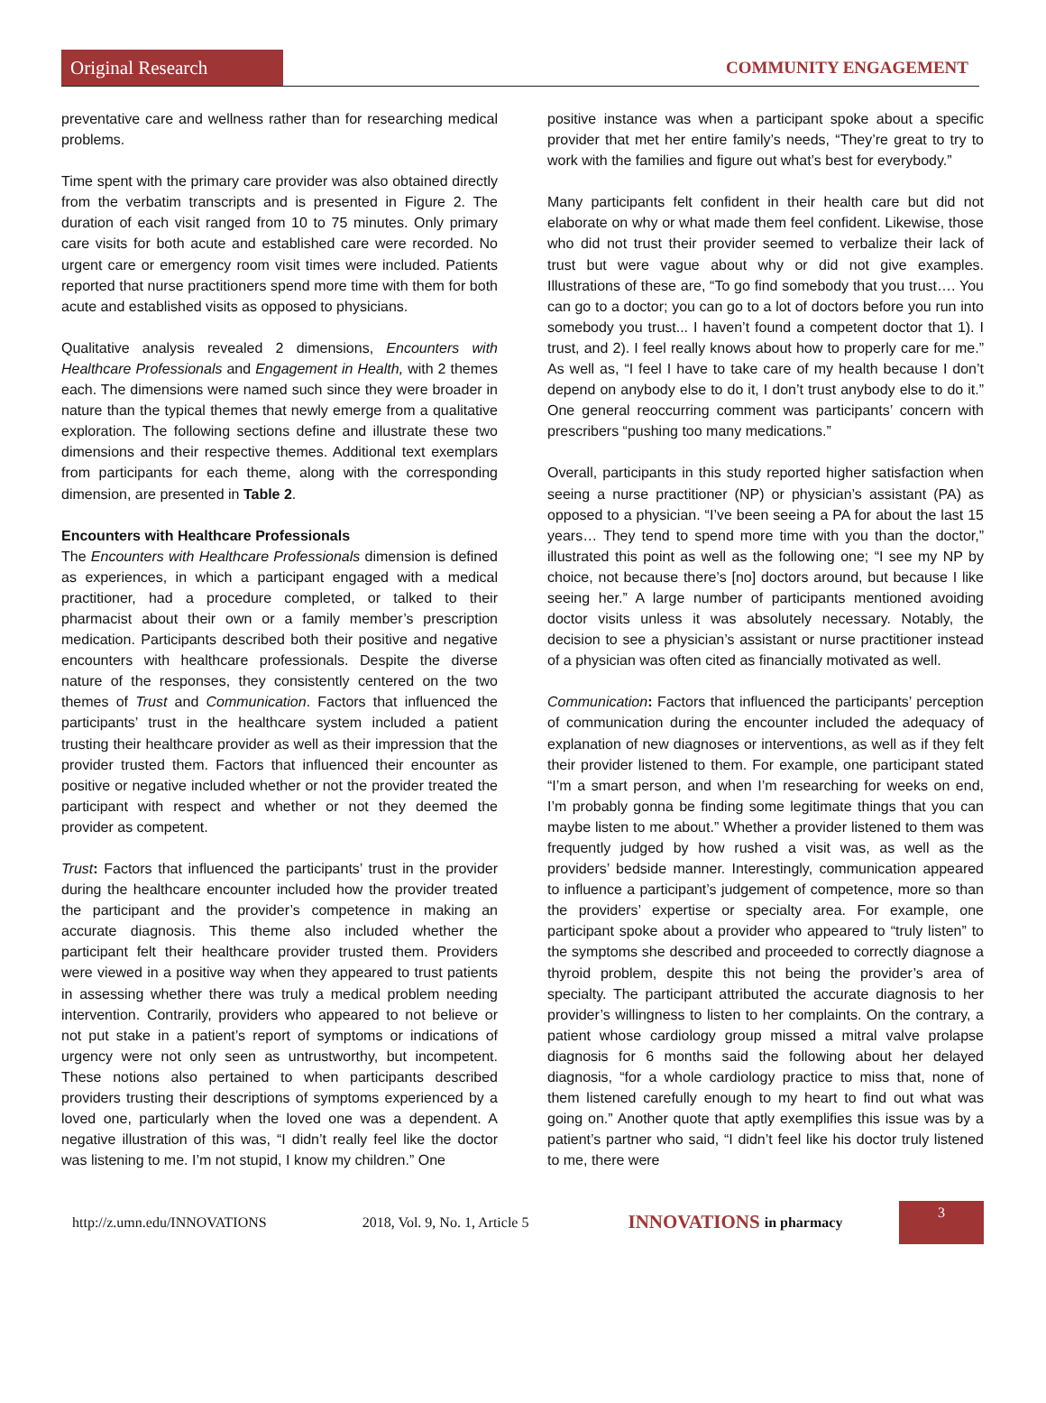Original Research
COMMUNITY ENGAGEMENT
preventative care and wellness rather than for researching medical problems.
Time spent with the primary care provider was also obtained directly from the verbatim transcripts and is presented in Figure 2. The duration of each visit ranged from 10 to 75 minutes. Only primary care visits for both acute and established care were recorded. No urgent care or emergency room visit times were included. Patients reported that nurse practitioners spend more time with them for both acute and established visits as opposed to physicians.
Qualitative analysis revealed 2 dimensions, Encounters with Healthcare Professionals and Engagement in Health, with 2 themes each. The dimensions were named such since they were broader in nature than the typical themes that newly emerge from a qualitative exploration. The following sections define and illustrate these two dimensions and their respective themes. Additional text exemplars from participants for each theme, along with the corresponding dimension, are presented in Table 2.
Encounters with Healthcare Professionals
The Encounters with Healthcare Professionals dimension is defined as experiences, in which a participant engaged with a medical practitioner, had a procedure completed, or talked to their pharmacist about their own or a family member’s prescription medication. Participants described both their positive and negative encounters with healthcare professionals. Despite the diverse nature of the responses, they consistently centered on the two themes of Trust and Communication. Factors that influenced the participants’ trust in the healthcare system included a patient trusting their healthcare provider as well as their impression that the provider trusted them. Factors that influenced their encounter as positive or negative included whether or not the provider treated the participant with respect and whether or not they deemed the provider as competent.
Trust: Factors that influenced the participants’ trust in the provider during the healthcare encounter included how the provider treated the participant and the provider’s competence in making an accurate diagnosis. This theme also included whether the participant felt their healthcare provider trusted them. Providers were viewed in a positive way when they appeared to trust patients in assessing whether there was truly a medical problem needing intervention. Contrarily, providers who appeared to not believe or not put stake in a patient’s report of symptoms or indications of urgency were not only seen as untrustworthy, but incompetent. These notions also pertained to when participants described providers trusting their descriptions of symptoms experienced by a loved one, particularly when the loved one was a dependent. A negative illustration of this was, “I didn’t really feel like the doctor was listening to me. I’m not stupid, I know my children.” One
positive instance was when a participant spoke about a specific provider that met her entire family’s needs, “They’re great to try to work with the families and figure out what’s best for everybody.”
Many participants felt confident in their health care but did not elaborate on why or what made them feel confident. Likewise, those who did not trust their provider seemed to verbalize their lack of trust but were vague about why or did not give examples. Illustrations of these are, “To go find somebody that you trust…. You can go to a doctor; you can go to a lot of doctors before you run into somebody you trust... I haven’t found a competent doctor that 1). I trust, and 2). I feel really knows about how to properly care for me.” As well as, “I feel I have to take care of my health because I don’t depend on anybody else to do it, I don’t trust anybody else to do it.” One general reoccurring comment was participants’ concern with prescribers “pushing too many medications.”
Overall, participants in this study reported higher satisfaction when seeing a nurse practitioner (NP) or physician’s assistant (PA) as opposed to a physician. “I’ve been seeing a PA for about the last 15 years… They tend to spend more time with you than the doctor,” illustrated this point as well as the following one; “I see my NP by choice, not because there’s [no] doctors around, but because I like seeing her.” A large number of participants mentioned avoiding doctor visits unless it was absolutely necessary. Notably, the decision to see a physician’s assistant or nurse practitioner instead of a physician was often cited as financially motivated as well.
Communication: Factors that influenced the participants’ perception of communication during the encounter included the adequacy of explanation of new diagnoses or interventions, as well as if they felt their provider listened to them. For example, one participant stated “I’m a smart person, and when I’m researching for weeks on end, I’m probably gonna be finding some legitimate things that you can maybe listen to me about.” Whether a provider listened to them was frequently judged by how rushed a visit was, as well as the providers’ bedside manner. Interestingly, communication appeared to influence a participant’s judgement of competence, more so than the providers’ expertise or specialty area. For example, one participant spoke about a provider who appeared to “truly listen” to the symptoms she described and proceeded to correctly diagnose a thyroid problem, despite this not being the provider’s area of specialty. The participant attributed the accurate diagnosis to her provider’s willingness to listen to her complaints. On the contrary, a patient whose cardiology group missed a mitral valve prolapse diagnosis for 6 months said the following about her delayed diagnosis, “for a whole cardiology practice to miss that, none of them listened carefully enough to my heart to find out what was going on.” Another quote that aptly exemplifies this issue was by a patient’s partner who said, “I didn’t feel like his doctor truly listened to me, there were
http://z.umn.edu/INNOVATIONS 2018, Vol. 9, No. 1, Article 5 INNOVATIONS in pharmacy
3